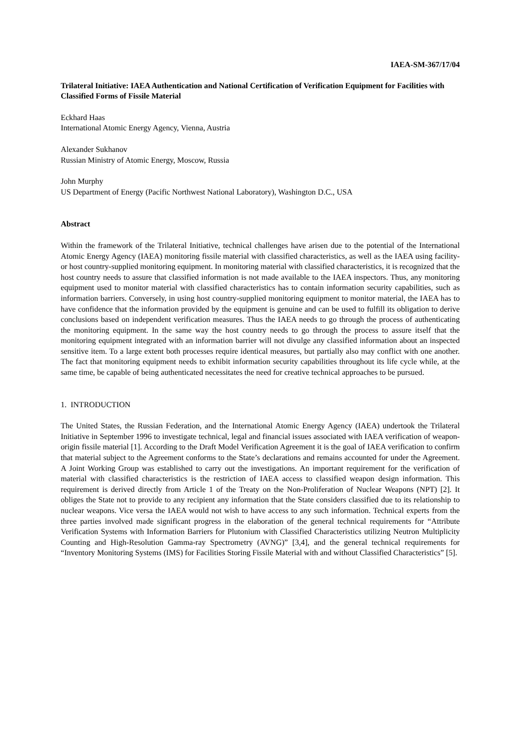IAEA-SM-367/17/04
Trilateral Initiative: IAEA Authentication and National Certification of Verification Equipment for Facilities with Classified Forms of Fissile Material
Eckhard Haas
International Atomic Energy Agency, Vienna, Austria
Alexander Sukhanov
Russian Ministry of Atomic Energy, Moscow, Russia
John Murphy
US Department of Energy (Pacific Northwest National Laboratory), Washington D.C., USA
Abstract
Within the framework of the Trilateral Initiative, technical challenges have arisen due to the potential of the International Atomic Energy Agency (IAEA) monitoring fissile material with classified characteristics, as well as the IAEA using facility- or host country-supplied monitoring equipment. In monitoring material with classified characteristics, it is recognized that the host country needs to assure that classified information is not made available to the IAEA inspectors. Thus, any monitoring equipment used to monitor material with classified characteristics has to contain information security capabilities, such as information barriers. Conversely, in using host country-supplied monitoring equipment to monitor material, the IAEA has to have confidence that the information provided by the equipment is genuine and can be used to fulfill its obligation to derive conclusions based on independent verification measures. Thus the IAEA needs to go through the process of authenticating the monitoring equipment. In the same way the host country needs to go through the process to assure itself that the monitoring equipment integrated with an information barrier will not divulge any classified information about an inspected sensitive item. To a large extent both processes require identical measures, but partially also may conflict with one another. The fact that monitoring equipment needs to exhibit information security capabilities throughout its life cycle while, at the same time, be capable of being authenticated necessitates the need for creative technical approaches to be pursued.
1. INTRODUCTION
The United States, the Russian Federation, and the International Atomic Energy Agency (IAEA) undertook the Trilateral Initiative in September 1996 to investigate technical, legal and financial issues associated with IAEA verification of weapon-origin fissile material [1]. According to the Draft Model Verification Agreement it is the goal of IAEA verification to confirm that material subject to the Agreement conforms to the State’s declarations and remains accounted for under the Agreement. A Joint Working Group was established to carry out the investigations. An important requirement for the verification of material with classified characteristics is the restriction of IAEA access to classified weapon design information. This requirement is derived directly from Article 1 of the Treaty on the Non-Proliferation of Nuclear Weapons (NPT) [2]. It obliges the State not to provide to any recipient any information that the State considers classified due to its relationship to nuclear weapons. Vice versa the IAEA would not wish to have access to any such information. Technical experts from the three parties involved made significant progress in the elaboration of the general technical requirements for “Attribute Verification Systems with Information Barriers for Plutonium with Classified Characteristics utilizing Neutron Multiplicity Counting and High-Resolution Gamma-ray Spectrometry (AVNG)” [3,4], and the general technical requirements for “Inventory Monitoring Systems (IMS) for Facilities Storing Fissile Material with and without Classified Characteristics” [5].